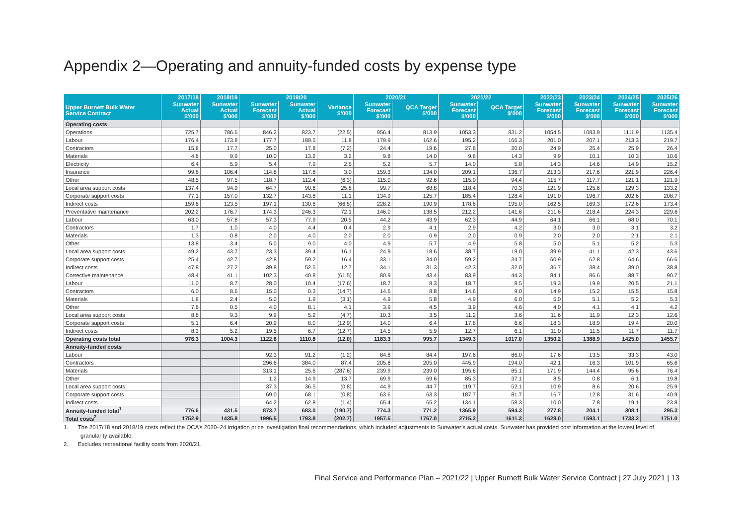Appendix 2—Operating and annuity-funded costs by expense type
| | 2017/18 | 2018/19 | 2019/20 | | | 2020/21 | | 2021/22 | | 2022/23 | 2023/24 | 2024/25 | 2025/26 |
| --- | --- | --- | --- | --- | --- | --- | --- | --- | --- | --- | --- | --- | --- |
| Upper Burnett Bulk Water Service Contract | Sunwater Actual $’000 | Sunwater Actual $’000 | Sunwater Forecast $’000 | Sunwater Actual $’000 | Variance $’000 | Sunwater Forecast $’000 | QCA Target $’000 | Sunwater Forecast $’000 | QCA Target $’000 | Sunwater Forecast $’000 | Sunwater Forecast $’000 | Sunwater Forecast $’000 | Sunwater Forecast $’000 |
| Operating costs | | | | | | | | | | | | | |
| Operations | 725.7 | 786.6 | 846.2 | 823.7 | (22.5) | 956.4 | 813.9 | 1053.3 | 831.2 | 1054.5 | 1083.9 | 1111.9 | 1135.4 |
| Labour | 176.4 | 173.8 | 177.7 | 189.5 | 11.8 | 179.9 | 162.6 | 195.2 | 166.3 | 201.0 | 207.1 | 213.3 | 219.7 |
| Contractors | 15.8 | 17.7 | 25.0 | 17.8 | (7.2) | 24.4 | 19.6 | 27.8 | 20.0 | 24.9 | 25.4 | 25.9 | 26.4 |
| Materials | 4.6 | 9.9 | 10.0 | 13.2 | 3.2 | 9.8 | 14.0 | 9.8 | 14.3 | 9.9 | 10.1 | 10.3 | 10.6 |
| Electricity | 6.4 | 5.9 | 5.4 | 7.9 | 2.5 | 5.2 | 5.7 | 14.0 | 5.8 | 14.3 | 14.6 | 14.9 | 15.2 |
| Insurance | 99.8 | 106.4 | 114.8 | 117.8 | 3.0 | 159.3 | 134.0 | 209.1 | 136.7 | 213.3 | 217.6 | 221.9 | 226.4 |
| Other | 48.5 | 97.5 | 118.7 | 112.4 | (6.3) | 115.0 | 92.6 | 115.0 | 94.4 | 115.7 | 117.7 | 121.1 | 121.9 |
| Local area support costs | 137.4 | 94.9 | 64.7 | 90.6 | 25.8 | 99.7 | 68.8 | 118.4 | 70.3 | 121.9 | 125.6 | 129.3 | 133.2 |
| Corporate support costs | 77.1 | 157.0 | 132.7 | 143.8 | 11.1 | 134.9 | 125.7 | 185.4 | 128.4 | 191.0 | 196.7 | 202.6 | 208.7 |
| Indirect costs | 159.6 | 123.5 | 197.1 | 130.6 | (66.5) | 228.2 | 190.9 | 178.6 | 195.0 | 162.5 | 169.3 | 172.6 | 173.4 |
| Preventative maintenance | 202.2 | 176.7 | 174.3 | 246.3 | 72.1 | 146.0 | 138.5 | 212.2 | 141.6 | 211.6 | 218.4 | 224.3 | 229.6 |
| Labour | 63.0 | 57.8 | 57.3 | 77.9 | 20.5 | 44.2 | 43.9 | 62.3 | 44.9 | 64.1 | 66.1 | 68.0 | 70.1 |
| Contractors | 1.7 | 1.0 | 4.0 | 4.4 | 0.4 | 2.9 | 4.1 | 2.9 | 4.2 | 3.0 | 3.0 | 3.1 | 3.2 |
| Materials | 1.3 | 0.8 | 2.0 | 4.0 | 2.0 | 2.0 | 0.9 | 2.0 | 0.9 | 2.0 | 2.0 | 2.1 | 2.1 |
| Other | 13.8 | 3.4 | 5.0 | 9.0 | 4.0 | 4.9 | 5.7 | 4.9 | 5.8 | 5.0 | 5.1 | 5.2 | 5.3 |
| Local area support costs | 49.2 | 43.7 | 23.3 | 39.4 | 16.1 | 24.9 | 18.6 | 38.7 | 19.0 | 39.9 | 41.1 | 42.3 | 43.6 |
| Corporate support costs | 25.4 | 42.7 | 42.8 | 59.2 | 16.4 | 33.1 | 34.0 | 59.2 | 34.7 | 60.9 | 62.8 | 64.6 | 66.6 |
| Indirect costs | 47.8 | 27.2 | 39.8 | 52.5 | 12.7 | 34.1 | 31.3 | 42.3 | 32.0 | 36.7 | 38.4 | 39.0 | 38.8 |
| Corrective maintenance | 48.4 | 41.1 | 102.3 | 40.8 | (61.5) | 80.9 | 43.4 | 83.9 | 44.3 | 84.1 | 86.6 | 88.7 | 90.7 |
| Labour | 11.0 | 8.7 | 28.0 | 10.4 | (17.6) | 18.7 | 8.3 | 18.7 | 8.5 | 19.3 | 19.9 | 20.5 | 21.1 |
| Contractors | 6.0 | 8.6 | 15.0 | 0.3 | (14.7) | 14.6 | 8.8 | 14.6 | 9.0 | 14.9 | 15.2 | 15.5 | 15.8 |
| Materials | 1.8 | 2.4 | 5.0 | 1.9 | (3.1) | 4.9 | 5.8 | 4.9 | 6.0 | 5.0 | 5.1 | 5.2 | 5.3 |
| Other | 7.6 | 0.5 | 4.0 | 8.1 | 4.1 | 3.9 | 4.5 | 3.9 | 4.6 | 4.0 | 4.1 | 4.1 | 4.2 |
| Local area support costs | 8.6 | 9.3 | 9.9 | 5.2 | (4.7) | 10.3 | 3.5 | 11.2 | 3.6 | 11.6 | 11.9 | 12.3 | 12.6 |
| Corporate support costs | 5.1 | 6.4 | 20.9 | 8.0 | (12.9) | 14.0 | 6.4 | 17.8 | 6.6 | 18.3 | 18.9 | 19.4 | 20.0 |
| Indirect costs | 8.3 | 5.2 | 19.5 | 6.7 | (12.7) | 14.5 | 5.9 | 12.7 | 6.1 | 11.0 | 11.5 | 11.7 | 11.7 |
| Operating costs total | 976.3 | 1004.3 | 1122.8 | 1110.8 | (12.0) | 1183.3 | 995.7 | 1349.3 | 1017.0 | 1350.2 | 1388.9 | 1425.0 | 1455.7 |
| Annuity-funded costs | | | | | | | | | | | | | |
| Labour | | | 92.3 | 91.2 | (1.2) | 84.8 | 84.4 | 197.6 | 86.0 | 17.6 | 13.5 | 33.3 | 43.0 |
| Contractors | | | 296.6 | 384.0 | 87.4 | 205.8 | 205.0 | 445.9 | 194.0 | 42.1 | 16.3 | 101.9 | 65.6 |
| Materials | | | 313.1 | 25.6 | (287.6) | 239.9 | 239.0 | 195.6 | 85.1 | 171.9 | 144.4 | 95.6 | 76.4 |
| Other | | | 1.2 | 14.9 | 13.7 | 69.9 | 69.6 | 85.3 | 37.1 | 8.5 | 0.8 | 6.1 | 19.8 |
| Local area support costs | | | 37.3 | 36.5 | (0.8) | 44.9 | 44.7 | 119.7 | 52.1 | 10.9 | 8.6 | 20.6 | 25.9 |
| Corporate support costs | | | 69.0 | 68.1 | (0.8) | 63.6 | 63.3 | 187.7 | 81.7 | 16.7 | 12.8 | 31.6 | 40.9 |
| Indirect costs | | | 64.2 | 62.8 | (1.4) | 65.4 | 65.2 | 134.1 | 58.3 | 10.0 | 7.8 | 19.1 | 23.8 |
| Annuity-funded total<sup>1</sup> | 776.6 | 431.5 | 873.7 | 683.0 | (190.7) | 774.3 | 771.2 | 1365.9 | 594.3 | 277.8 | 204.1 | 308.1 | 295.3 |
| Total costs<sup>2</sup> | 1752.9 | 1435.8 | 1996.5 | 1793.8 | (202.7) | 1957.5 | 1767.0 | 2715.2 | 1611.3 | 1628.0 | 1593.1 | 1733.2 | 1751.0 |
1. The 2017/18 and 2018/19 costs reflect the QCA’s 2020–24 irrigation price investigation final recommendations, which included adjustments to Sunwater’s actual costs. Sunwater has provided cost information at the lowest level of granularity available.
2. Excludes recreational facility costs from 2020/21.
Final Service and Performance Plan – 2021/22 | Upper Burnett Bulk Water Service Contract | 27 July 2021 | 13